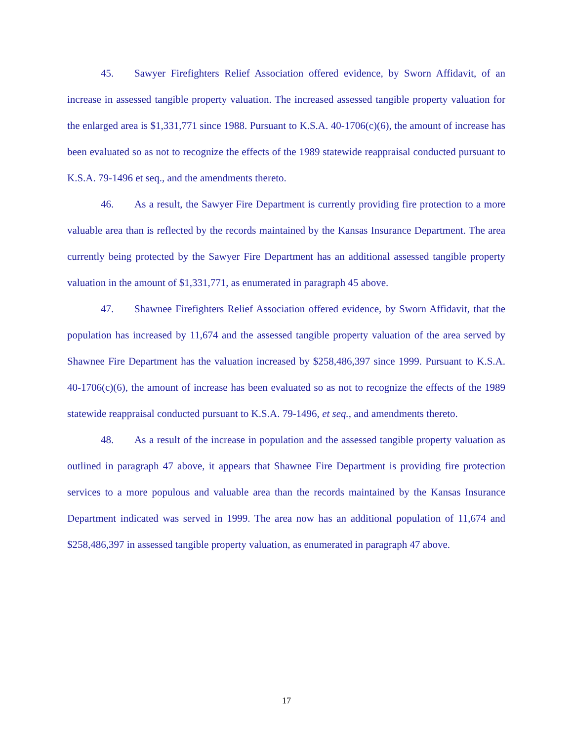45. Sawyer Firefighters Relief Association offered evidence, by Sworn Affidavit, of an increase in assessed tangible property valuation. The increased assessed tangible property valuation for the enlarged area is $1,331,771 since 1988. Pursuant to K.S.A. 40-1706(c)(6), the amount of increase has been evaluated so as not to recognize the effects of the 1989 statewide reappraisal conducted pursuant to K.S.A. 79-1496 et seq., and the amendments thereto.
46. As a result, the Sawyer Fire Department is currently providing fire protection to a more valuable area than is reflected by the records maintained by the Kansas Insurance Department. The area currently being protected by the Sawyer Fire Department has an additional assessed tangible property valuation in the amount of $1,331,771, as enumerated in paragraph 45 above.
47. Shawnee Firefighters Relief Association offered evidence, by Sworn Affidavit, that the population has increased by 11,674 and the assessed tangible property valuation of the area served by Shawnee Fire Department has the valuation increased by $258,486,397 since 1999. Pursuant to K.S.A. 40-1706(c)(6), the amount of increase has been evaluated so as not to recognize the effects of the 1989 statewide reappraisal conducted pursuant to K.S.A. 79-1496, et seq., and amendments thereto.
48. As a result of the increase in population and the assessed tangible property valuation as outlined in paragraph 47 above, it appears that Shawnee Fire Department is providing fire protection services to a more populous and valuable area than the records maintained by the Kansas Insurance Department indicated was served in 1999. The area now has an additional population of 11,674 and $258,486,397 in assessed tangible property valuation, as enumerated in paragraph 47 above.
17